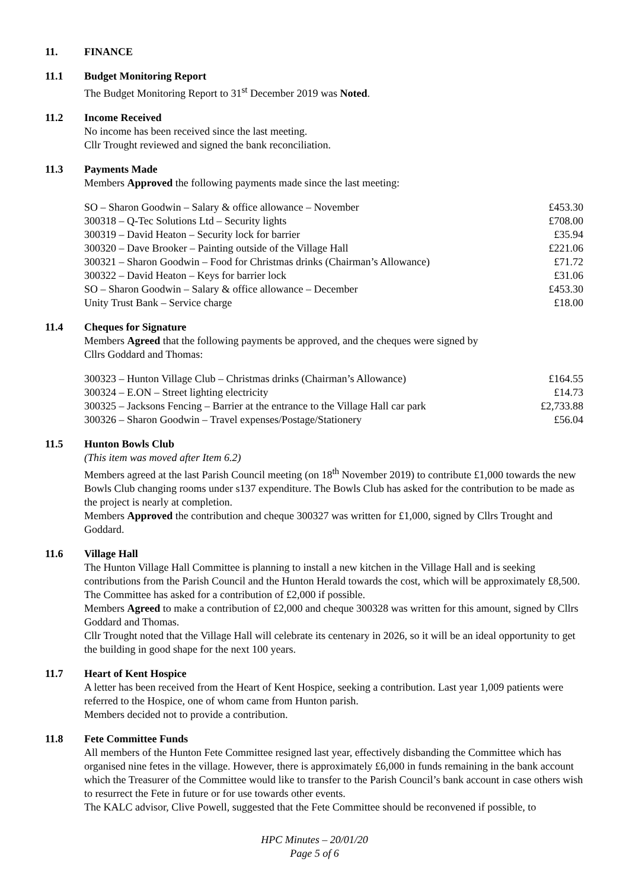11. FINANCE
11.1 Budget Monitoring Report
The Budget Monitoring Report to 31<sup>st</sup> December 2019 was Noted.
11.2 Income Received
No income has been received since the last meeting.
Cllr Trought reviewed and signed the bank reconciliation.
11.3 Payments Made
Members Approved the following payments made since the last meeting:
| SO – Sharon Goodwin – Salary & office allowance – November | £453.30 |
| 300318 – Q-Tec Solutions Ltd – Security lights | £708.00 |
| 300319 – David Heaton – Security lock for barrier | £35.94 |
| 300320 – Dave Brooker – Painting outside of the Village Hall | £221.06 |
| 300321 – Sharon Goodwin – Food for Christmas drinks (Chairman’s Allowance) | £71.72 |
| 300322 – David Heaton – Keys for barrier lock | £31.06 |
| SO – Sharon Goodwin – Salary & office allowance – December | £453.30 |
| Unity Trust Bank – Service charge | £18.00 |
11.4 Cheques for Signature
Members Agreed that the following payments be approved, and the cheques were signed by
Cllrs Goddard and Thomas:
| 300323 – Hunton Village Club – Christmas drinks (Chairman’s Allowance) | £164.55 |
| 300324 – E.ON – Street lighting electricity | £14.73 |
| 300325 – Jacksons Fencing – Barrier at the entrance to the Village Hall car park | £2,733.88 |
| 300326 – Sharon Goodwin – Travel expenses/Postage/Stationery | £56.04 |
11.5 Hunton Bowls Club
(This item was moved after Item 6.2)
Members agreed at the last Parish Council meeting (on 18<sup>th</sup> November 2019) to contribute £1,000 towards the new Bowls Club changing rooms under s137 expenditure. The Bowls Club has asked for the contribution to be made as the project is nearly at completion.
Members Approved the contribution and cheque 300327 was written for £1,000, signed by Cllrs Trought and Goddard.
11.6 Village Hall
The Hunton Village Hall Committee is planning to install a new kitchen in the Village Hall and is seeking contributions from the Parish Council and the Hunton Herald towards the cost, which will be approximately £8,500. The Committee has asked for a contribution of £2,000 if possible.
Members Agreed to make a contribution of £2,000 and cheque 300328 was written for this amount, signed by Cllrs Goddard and Thomas.
Cllr Trought noted that the Village Hall will celebrate its centenary in 2026, so it will be an ideal opportunity to get the building in good shape for the next 100 years.
11.7 Heart of Kent Hospice
A letter has been received from the Heart of Kent Hospice, seeking a contribution. Last year 1,009 patients were referred to the Hospice, one of whom came from Hunton parish.
Members decided not to provide a contribution.
11.8 Fete Committee Funds
All members of the Hunton Fete Committee resigned last year, effectively disbanding the Committee which has organised nine fetes in the village. However, there is approximately £6,000 in funds remaining in the bank account which the Treasurer of the Committee would like to transfer to the Parish Council’s bank account in case others wish to resurrect the Fete in future or for use towards other events.
The KALC advisor, Clive Powell, suggested that the Fete Committee should be reconvened if possible, to
HPC Minutes – 20/01/20
Page 5 of 6